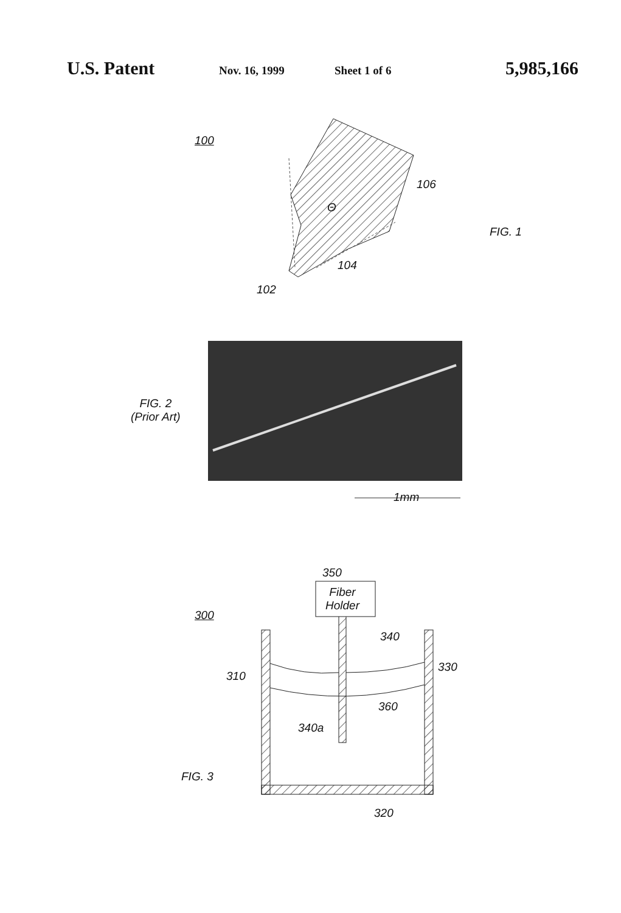U.S. Patent Nov. 16, 1999 Sheet 1 of 6 5,985,166
100
106
Θ
FIG. 1
104
102
FIG. 2
(Prior Art)
1mm
350
Fiber
Holder
300
340
330
310
360
340a
FIG. 3
320